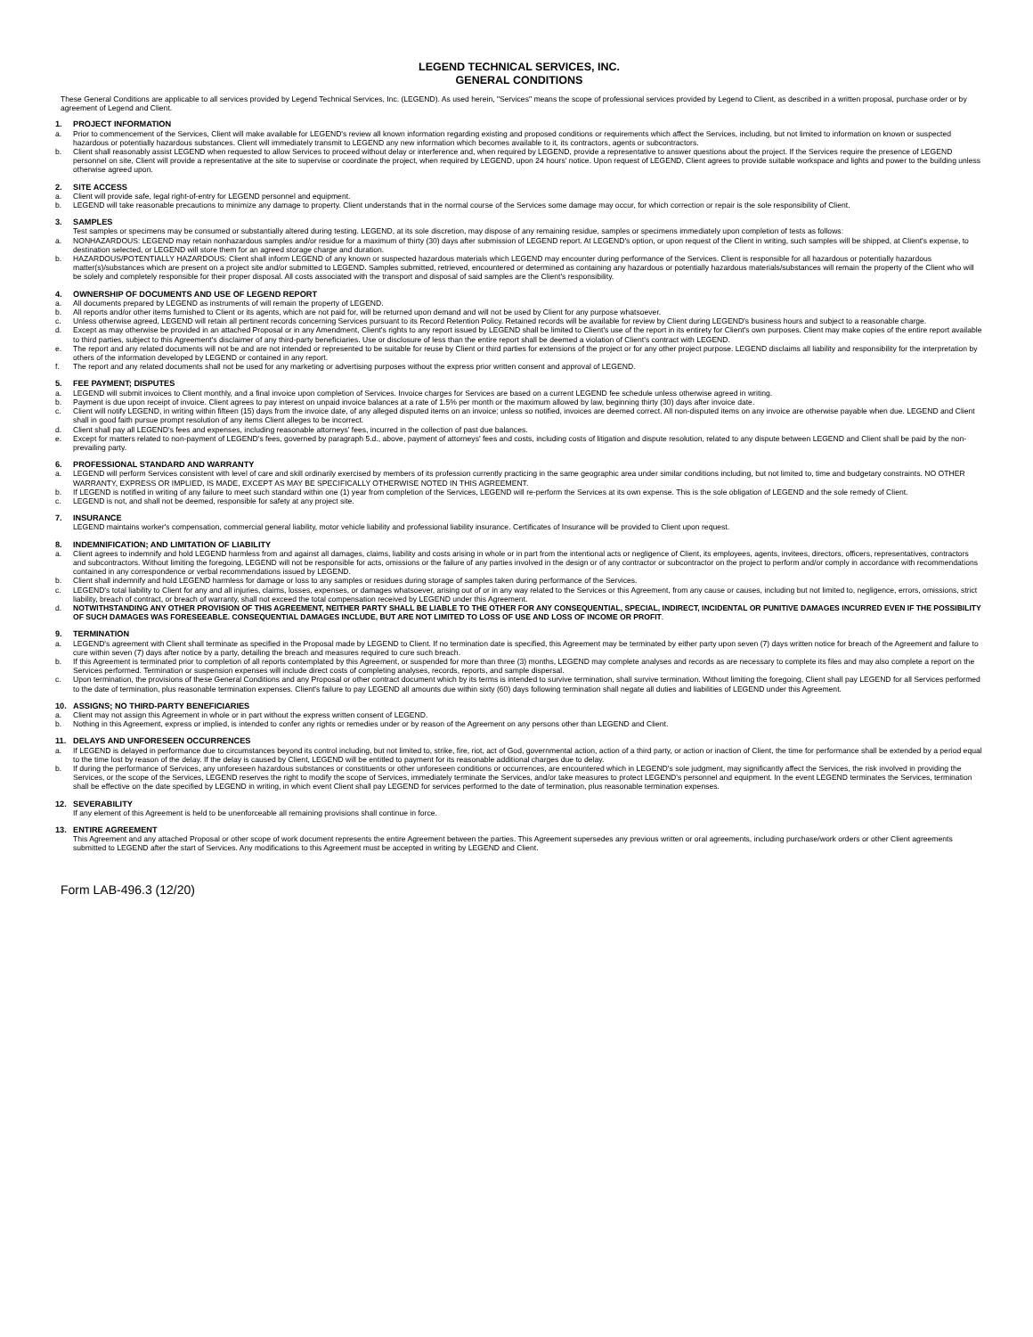LEGEND TECHNICAL SERVICES, INC.
GENERAL CONDITIONS
These General Conditions are applicable to all services provided by Legend Technical Services, Inc. (LEGEND). As used herein, "Services" means the scope of professional services provided by Legend to Client, as described in a written proposal, purchase order or by agreement of Legend and Client.
1. PROJECT INFORMATION
a. Prior to commencement of the Services, Client will make available for LEGEND's review all known information regarding existing and proposed conditions or requirements which affect the Services, including, but not limited to information on known or suspected hazardous or potentially hazardous substances. Client will immediately transmit to LEGEND any new information which becomes available to it, its contractors, agents or subcontractors.
b. Client shall reasonably assist LEGEND when requested to allow Services to proceed without delay or interference and, when required by LEGEND, provide a representative to answer questions about the project. If the Services require the presence of LEGEND personnel on site, Client will provide a representative at the site to supervise or coordinate the project, when required by LEGEND, upon 24 hours' notice. Upon request of LEGEND, Client agrees to provide suitable workspace and lights and power to the building unless otherwise agreed upon.
2. SITE ACCESS
a. Client will provide safe, legal right-of-entry for LEGEND personnel and equipment.
b. LEGEND will take reasonable precautions to minimize any damage to property. Client understands that in the normal course of the Services some damage may occur, for which correction or repair is the sole responsibility of Client.
3. SAMPLES
Test samples or specimens may be consumed or substantially altered during testing. LEGEND, at its sole discretion, may dispose of any remaining residue, samples or specimens immediately upon completion of tests as follows:
a. NONHAZARDOUS: LEGEND may retain nonhazardous samples and/or residue for a maximum of thirty (30) days after submission of LEGEND report. At LEGEND's option, or upon request of the Client in writing, such samples will be shipped, at Client's expense, to destination selected, or LEGEND will store them for an agreed storage charge and duration.
b. HAZARDOUS/POTENTIALLY HAZARDOUS: Client shall inform LEGEND of any known or suspected hazardous materials which LEGEND may encounter during performance of the Services. Client is responsible for all hazardous or potentially hazardous matter(s)/substances which are present on a project site and/or submitted to LEGEND. Samples submitted, retrieved, encountered or determined as containing any hazardous or potentially hazardous materials/substances will remain the property of the Client who will be solely and completely responsible for their proper disposal. All costs associated with the transport and disposal of said samples are the Client's responsibility.
4. OWNERSHIP OF DOCUMENTS AND USE OF LEGEND REPORT
a. All documents prepared by LEGEND as instruments of will remain the property of LEGEND.
b. All reports and/or other items furnished to Client or its agents, which are not paid for, will be returned upon demand and will not be used by Client for any purpose whatsoever.
c. Unless otherwise agreed, LEGEND will retain all pertinent records concerning Services pursuant to its Record Retention Policy. Retained records will be available for review by Client during LEGEND's business hours and subject to a reasonable charge.
d. Except as may otherwise be provided in an attached Proposal or in any Amendment, Client's rights to any report issued by LEGEND shall be limited to Client's use of the report in its entirety for Client's own purposes. Client may make copies of the entire report available to third parties, subject to this Agreement's disclaimer of any third-party beneficiaries. Use or disclosure of less than the entire report shall be deemed a violation of Client's contract with LEGEND.
e. The report and any related documents will not be and are not intended or represented to be suitable for reuse by Client or third parties for extensions of the project or for any other project purpose. LEGEND disclaims all liability and responsibility for the interpretation by others of the information developed by LEGEND or contained in any report.
f. The report and any related documents shall not be used for any marketing or advertising purposes without the express prior written consent and approval of LEGEND.
5. FEE PAYMENT; DISPUTES
a. LEGEND will submit invoices to Client monthly, and a final invoice upon completion of Services. Invoice charges for Services are based on a current LEGEND fee schedule unless otherwise agreed in writing.
b. Payment is due upon receipt of invoice. Client agrees to pay interest on unpaid invoice balances at a rate of 1.5% per month or the maximum allowed by law, beginning thirty (30) days after invoice date.
c. Client will notify LEGEND, in writing within fifteen (15) days from the invoice date, of any alleged disputed items on an invoice; unless so notified, invoices are deemed correct. All non-disputed items on any invoice are otherwise payable when due. LEGEND and Client shall in good faith pursue prompt resolution of any items Client alleges to be incorrect.
d. Client shall pay all LEGEND's fees and expenses, including reasonable attorneys' fees, incurred in the collection of past due balances.
e. Except for matters related to non-payment of LEGEND's fees, governed by paragraph 5.d., above, payment of attorneys' fees and costs, including costs of litigation and dispute resolution, related to any dispute between LEGEND and Client shall be paid by the non-prevailing party.
6. PROFESSIONAL STANDARD AND WARRANTY
a. LEGEND will perform Services consistent with level of care and skill ordinarily exercised by members of its profession currently practicing in the same geographic area under similar conditions including, but not limited to, time and budgetary constraints. NO OTHER WARRANTY, EXPRESS OR IMPLIED, IS MADE, EXCEPT AS MAY BE SPECIFICALLY OTHERWISE NOTED IN THIS AGREEMENT.
b. If LEGEND is notified in writing of any failure to meet such standard within one (1) year from completion of the Services, LEGEND will re-perform the Services at its own expense. This is the sole obligation of LEGEND and the sole remedy of Client.
c. LEGEND is not, and shall not be deemed, responsible for safety at any project site.
7. INSURANCE
LEGEND maintains worker's compensation, commercial general liability, motor vehicle liability and professional liability insurance. Certificates of Insurance will be provided to Client upon request.
8. INDEMNIFICATION; AND LIMITATION OF LIABILITY
a. Client agrees to indemnify and hold LEGEND harmless from and against all damages, claims, liability and costs arising in whole or in part from the intentional acts or negligence of Client, its employees, agents, invitees, directors, officers, representatives, contractors and subcontractors. Without limiting the foregoing, LEGEND will not be responsible for acts, omissions or the failure of any parties involved in the design or of any contractor or subcontractor on the project to perform and/or comply in accordance with recommendations contained in any correspondence or verbal recommendations issued by LEGEND.
b. Client shall indemnify and hold LEGEND harmless for damage or loss to any samples or residues during storage of samples taken during performance of the Services.
c. LEGEND's total liability to Client for any and all injuries, claims, losses, expenses, or damages whatsoever, arising out of or in any way related to the Services or this Agreement, from any cause or causes, including but not limited to, negligence, errors, omissions, strict liability, breach of contract, or breach of warranty, shall not exceed the total compensation received by LEGEND under this Agreement.
d. NOTWITHSTANDING ANY OTHER PROVISION OF THIS AGREEMENT, NEITHER PARTY SHALL BE LIABLE TO THE OTHER FOR ANY CONSEQUENTIAL, SPECIAL, INDIRECT, INCIDENTAL OR PUNITIVE DAMAGES INCURRED EVEN IF THE POSSIBILITY OF SUCH DAMAGES WAS FORESEEABLE. CONSEQUENTIAL DAMAGES INCLUDE, BUT ARE NOT LIMITED TO LOSS OF USE AND LOSS OF INCOME OR PROFIT.
9. TERMINATION
a. LEGEND's agreement with Client shall terminate as specified in the Proposal made by LEGEND to Client. If no termination date is specified, this Agreement may be terminated by either party upon seven (7) days written notice for breach of the Agreement and failure to cure within seven (7) days after notice by a party, detailing the breach and measures required to cure such breach.
b. If this Agreement is terminated prior to completion of all reports contemplated by this Agreement, or suspended for more than three (3) months, LEGEND may complete analyses and records as are necessary to complete its files and may also complete a report on the Services performed. Termination or suspension expenses will include direct costs of completing analyses, records, reports, and sample dispersal.
c. Upon termination, the provisions of these General Conditions and any Proposal or other contract document which by its terms is intended to survive termination, shall survive termination. Without limiting the foregoing, Client shall pay LEGEND for all Services performed to the date of termination, plus reasonable termination expenses. Client's failure to pay LEGEND all amounts due within sixty (60) days following termination shall negate all duties and liabilities of LEGEND under this Agreement.
10. ASSIGNS; NO THIRD-PARTY BENEFICIARIES
a. Client may not assign this Agreement in whole or in part without the express written consent of LEGEND.
b. Nothing in this Agreement, express or implied, is intended to confer any rights or remedies under or by reason of the Agreement on any persons other than LEGEND and Client.
11. DELAYS AND UNFORESEEN OCCURRENCES
a. If LEGEND is delayed in performance due to circumstances beyond its control including, but not limited to, strike, fire, riot, act of God, governmental action, action of a third party, or action or inaction of Client, the time for performance shall be extended by a period equal to the time lost by reason of the delay. If the delay is caused by Client, LEGEND will be entitled to payment for its reasonable additional charges due to delay.
b. If during the performance of Services, any unforeseen hazardous substances or constituents or other unforeseen conditions or occurrences, are encountered which in LEGEND's sole judgment, may significantly affect the Services, the risk involved in providing the Services, or the scope of the Services, LEGEND reserves the right to modify the scope of Services, immediately terminate the Services, and/or take measures to protect LEGEND's personnel and equipment. In the event LEGEND terminates the Services, termination shall be effective on the date specified by LEGEND in writing, in which event Client shall pay LEGEND for services performed to the date of termination, plus reasonable termination expenses.
12. SEVERABILITY
If any element of this Agreement is held to be unenforceable all remaining provisions shall continue in force.
13. ENTIRE AGREEMENT
This Agreement and any attached Proposal or other scope of work document represents the entire Agreement between the parties. This Agreement supersedes any previous written or oral agreements, including purchase/work orders or other Client agreements submitted to LEGEND after the start of Services. Any modifications to this Agreement must be accepted in writing by LEGEND and Client.
Form LAB-496.3 (12/20)